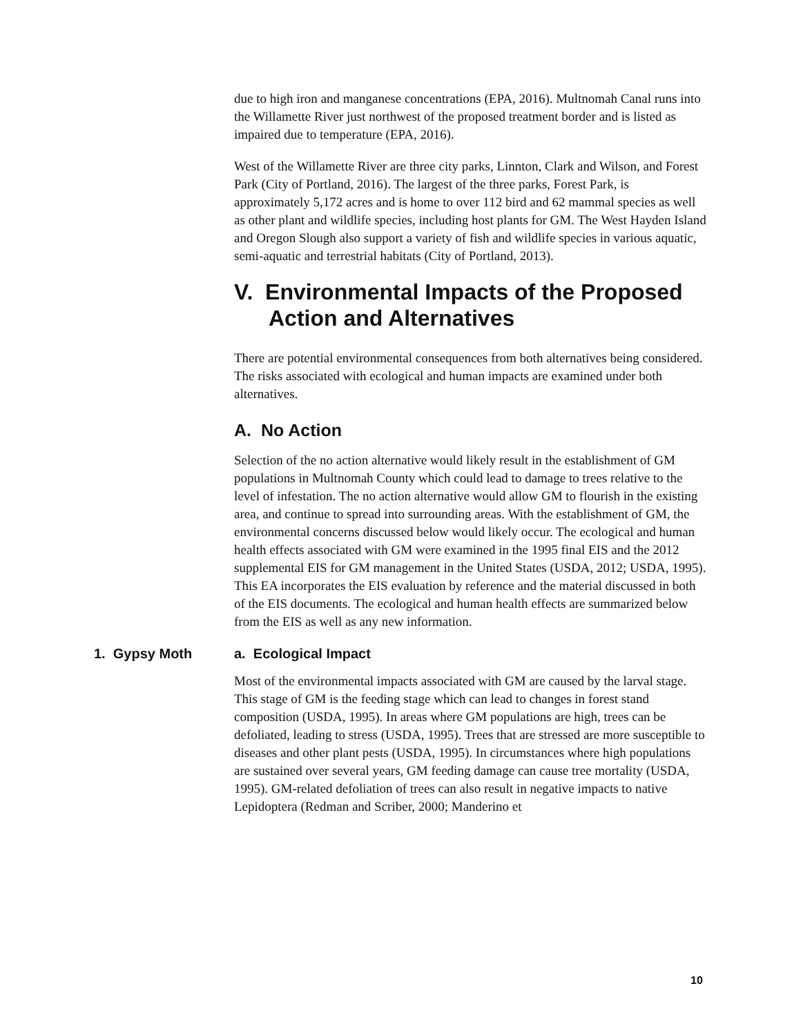due to high iron and manganese concentrations (EPA, 2016). Multnomah Canal runs into the Willamette River just northwest of the proposed treatment border and is listed as impaired due to temperature (EPA, 2016).
West of the Willamette River are three city parks, Linnton, Clark and Wilson, and Forest Park (City of Portland, 2016). The largest of the three parks, Forest Park, is approximately 5,172 acres and is home to over 112 bird and 62 mammal species as well as other plant and wildlife species, including host plants for GM. The West Hayden Island and Oregon Slough also support a variety of fish and wildlife species in various aquatic, semi-aquatic and terrestrial habitats (City of Portland, 2013).
V. Environmental Impacts of the Proposed Action and Alternatives
There are potential environmental consequences from both alternatives being considered. The risks associated with ecological and human impacts are examined under both alternatives.
A. No Action
Selection of the no action alternative would likely result in the establishment of GM populations in Multnomah County which could lead to damage to trees relative to the level of infestation. The no action alternative would allow GM to flourish in the existing area, and continue to spread into surrounding areas. With the establishment of GM, the environmental concerns discussed below would likely occur. The ecological and human health effects associated with GM were examined in the 1995 final EIS and the 2012 supplemental EIS for GM management in the United States (USDA, 2012; USDA, 1995). This EA incorporates the EIS evaluation by reference and the material discussed in both of the EIS documents. The ecological and human health effects are summarized below from the EIS as well as any new information.
1. Gypsy Moth a. Ecological Impact
Most of the environmental impacts associated with GM are caused by the larval stage. This stage of GM is the feeding stage which can lead to changes in forest stand composition (USDA, 1995). In areas where GM populations are high, trees can be defoliated, leading to stress (USDA, 1995). Trees that are stressed are more susceptible to diseases and other plant pests (USDA, 1995). In circumstances where high populations are sustained over several years, GM feeding damage can cause tree mortality (USDA, 1995). GM-related defoliation of trees can also result in negative impacts to native Lepidoptera (Redman and Scriber, 2000; Manderino et
10